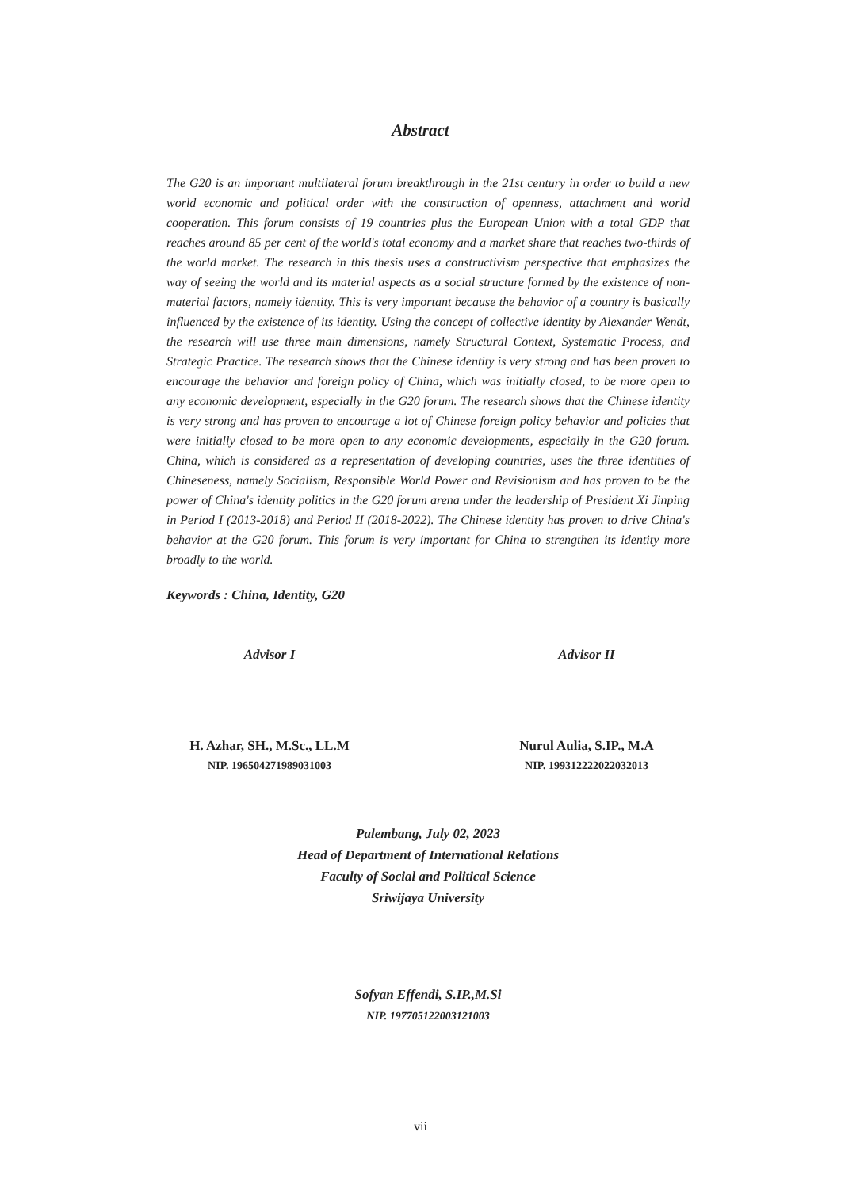Abstract
The G20 is an important multilateral forum breakthrough in the 21st century in order to build a new world economic and political order with the construction of openness, attachment and world cooperation. This forum consists of 19 countries plus the European Union with a total GDP that reaches around 85 per cent of the world's total economy and a market share that reaches two-thirds of the world market. The research in this thesis uses a constructivism perspective that emphasizes the way of seeing the world and its material aspects as a social structure formed by the existence of non-material factors, namely identity. This is very important because the behavior of a country is basically influenced by the existence of its identity. Using the concept of collective identity by Alexander Wendt, the research will use three main dimensions, namely Structural Context, Systematic Process, and Strategic Practice. The research shows that the Chinese identity is very strong and has been proven to encourage the behavior and foreign policy of China, which was initially closed, to be more open to any economic development, especially in the G20 forum. The research shows that the Chinese identity is very strong and has proven to encourage a lot of Chinese foreign policy behavior and policies that were initially closed to be more open to any economic developments, especially in the G20 forum. China, which is considered as a representation of developing countries, uses the three identities of Chineseness, namely Socialism, Responsible World Power and Revisionism and has proven to be the power of China's identity politics in the G20 forum arena under the leadership of President Xi Jinping in Period I (2013-2018) and Period II (2018-2022). The Chinese identity has proven to drive China's behavior at the G20 forum. This forum is very important for China to strengthen its identity more broadly to the world.
Keywords : China, Identity, G20
Advisor I
H. Azhar, SH., M.Sc., LL.M
NIP. 196504271989031003
Advisor II
Nurul Aulia, S.IP., M.A
NIP. 199312222022032013
Palembang, July 02, 2023
Head of Department of International Relations
Faculty of Social and Political Science
Sriwijaya University
Sofyan Effendi, S.IP.,M.Si
NIP. 197705122003121003
vii